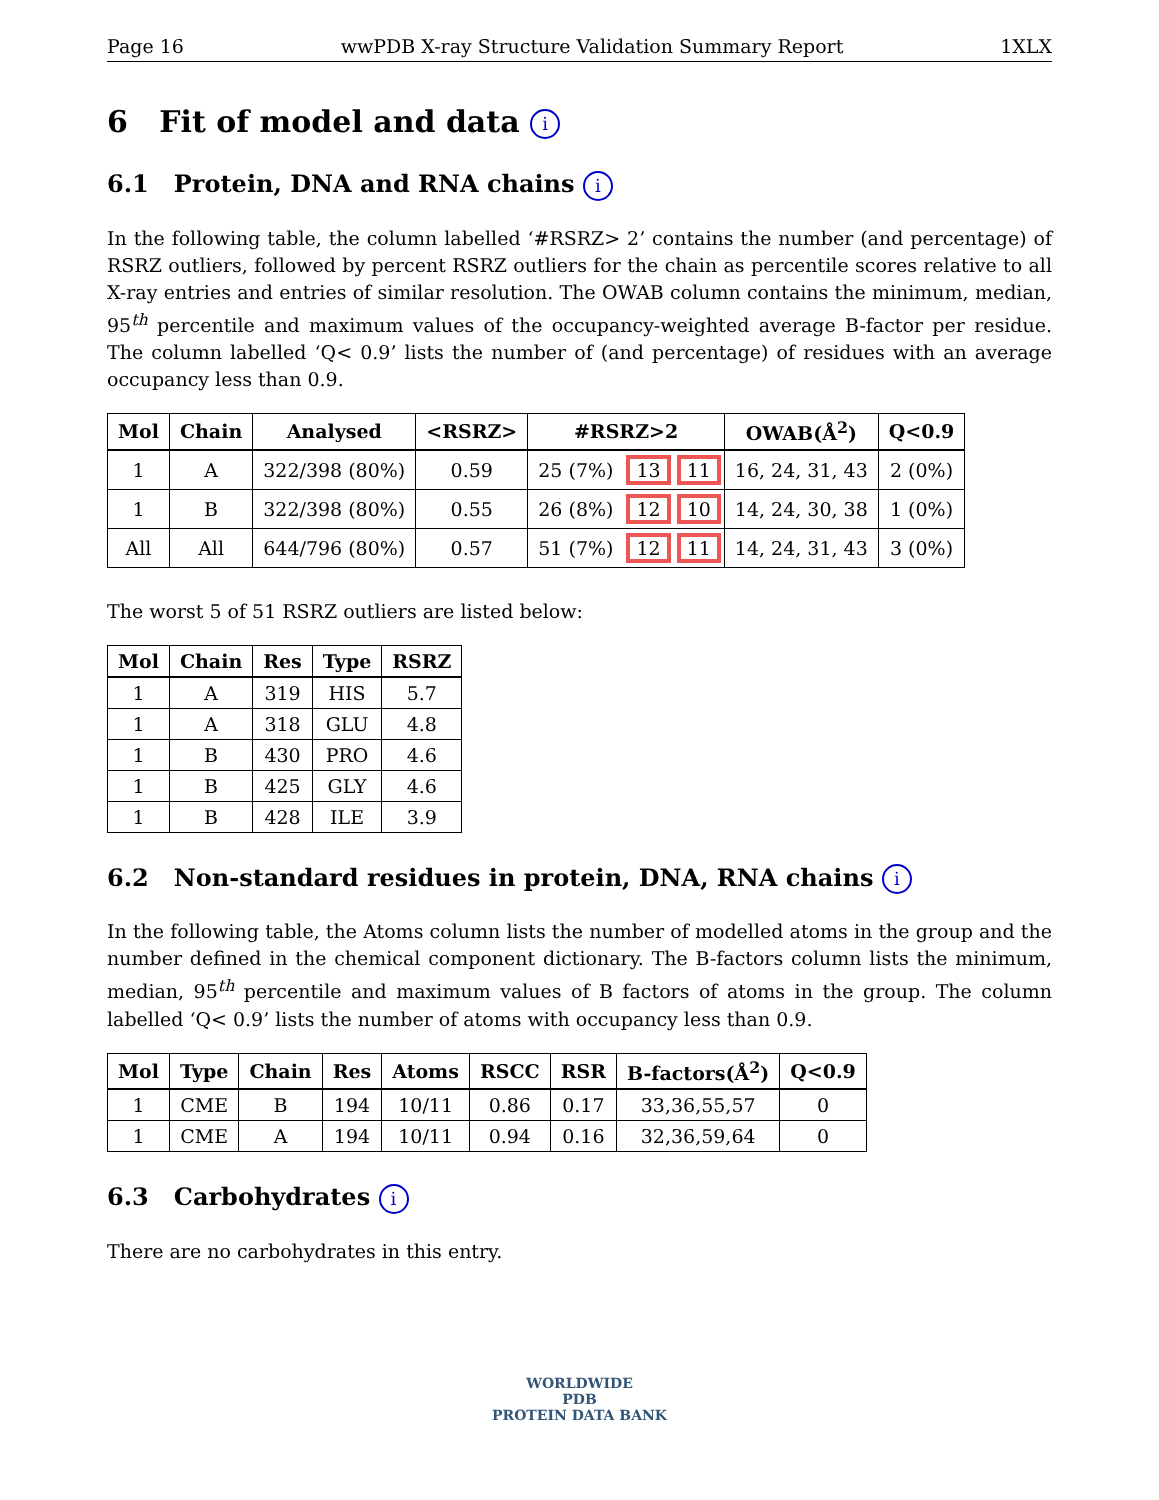Page 16 wwPDB X-ray Structure Validation Summary Report 1XLX
6 Fit of model and data i
6.1 Protein, DNA and RNA chains i
In the following table, the column labelled ‘#RSRZ> 2’ contains the number (and percentage) of RSRZ outliers, followed by percent RSRZ outliers for the chain as percentile scores relative to all X-ray entries and entries of similar resolution. The OWAB column contains the minimum, median, 95<sup>th</sup> percentile and maximum values of the occupancy-weighted average B-factor per residue. The column labelled ‘Q< 0.9’ lists the number of (and percentage) of residues with an average occupancy less than 0.9.
| Mol | Chain | Analysed | <RSRZ> | #RSRZ>2 | | | OWAB(Å<sup>2</sup>) | Q<0.9 |
| --- | --- | --- | --- | --- | --- | --- | --- | --- |
| 1 | A | 322/398 (80%) | 0.59 | 25 (7%) | 13 | 11 | 16, 24, 31, 43 | 2 (0%) |
| 1 | B | 322/398 (80%) | 0.55 | 26 (8%) | 12 | 10 | 14, 24, 30, 38 | 1 (0%) |
| All | All | 644/796 (80%) | 0.57 | 51 (7%) | 12 | 11 | 14, 24, 31, 43 | 3 (0%) |
The worst 5 of 51 RSRZ outliers are listed below:
| Mol | Chain | Res | Type | RSRZ |
| --- | --- | --- | --- | --- |
| 1 | A | 319 | HIS | 5.7 |
| 1 | A | 318 | GLU | 4.8 |
| 1 | B | 430 | PRO | 4.6 |
| 1 | B | 425 | GLY | 4.6 |
| 1 | B | 428 | ILE | 3.9 |
6.2 Non-standard residues in protein, DNA, RNA chains i
In the following table, the Atoms column lists the number of modelled atoms in the group and the number defined in the chemical component dictionary. The B-factors column lists the minimum, median, 95<sup>th</sup> percentile and maximum values of B factors of atoms in the group. The column labelled ‘Q< 0.9’ lists the number of atoms with occupancy less than 0.9.
| Mol | Type | Chain | Res | Atoms | RSCC | RSR | B-factors(Å<sup>2</sup>) | Q<0.9 |
| --- | --- | --- | --- | --- | --- | --- | --- | --- |
| 1 | CME | B | 194 | 10/11 | 0.86 | 0.17 | 33,36,55,57 | 0 |
| 1 | CME | A | 194 | 10/11 | 0.94 | 0.16 | 32,36,59,64 | 0 |
6.3 Carbohydrates i
There are no carbohydrates in this entry.
WORLDWIDE
PDB
PROTEIN DATA BANK